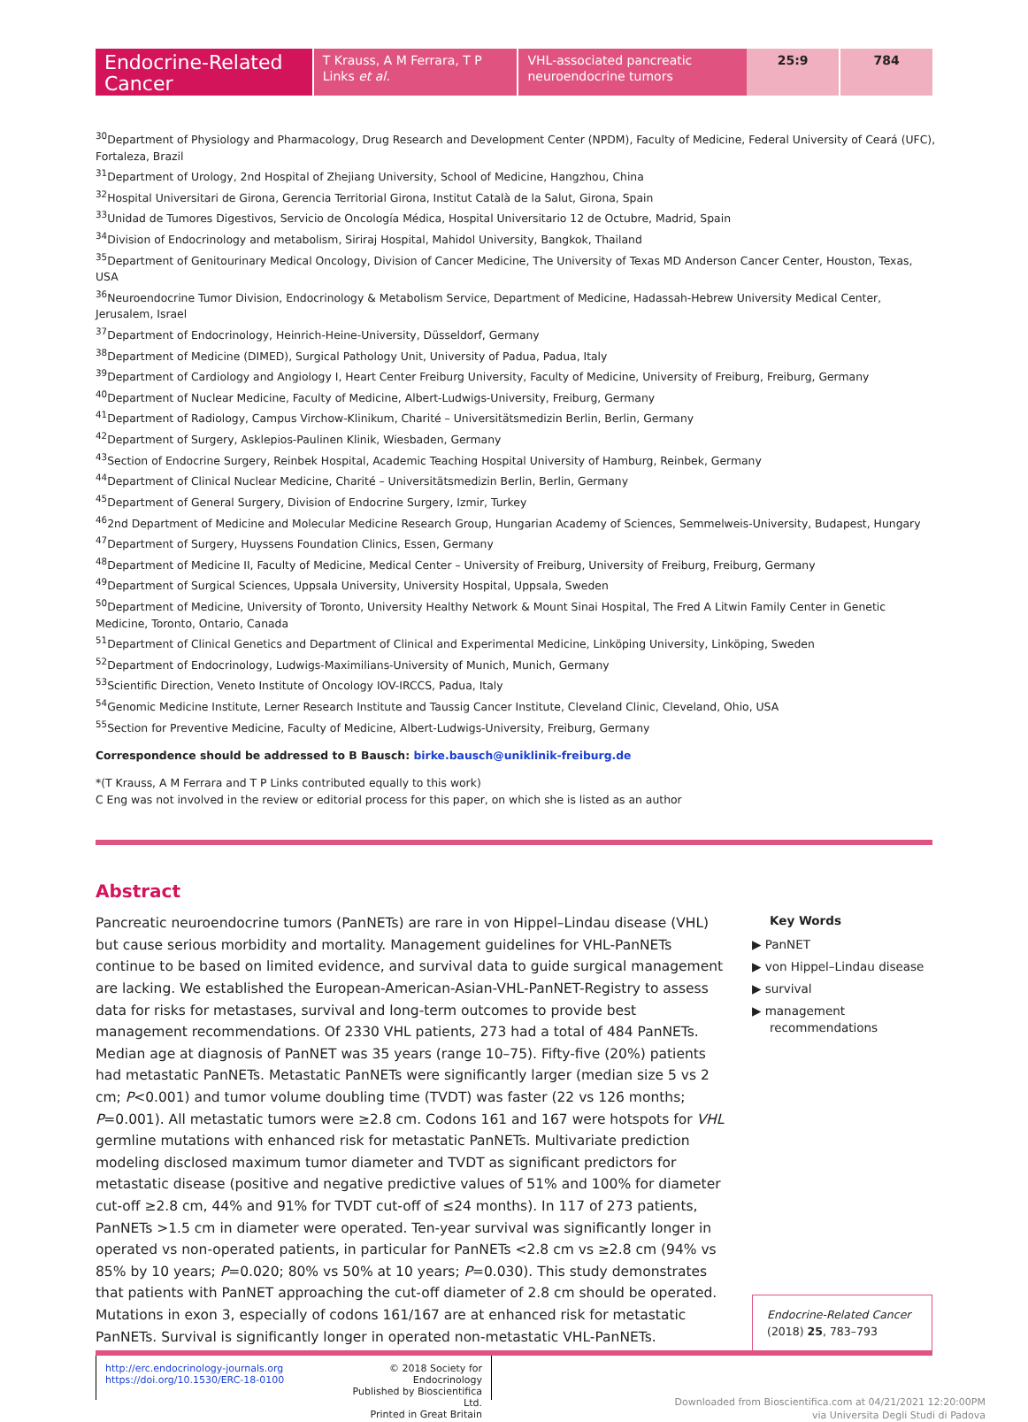Endocrine-Related Cancer T Krauss, A M Ferrara, T P Links et al.
VHL-associated pancreatic neuroendocrine tumors
25:9 784
<sup>30</sup> Department of Physiology and Pharmacology, Drug Research and Development Center (NPDM), Faculty of Medicine, Federal University of Ceará (UFC), Fortaleza, Brazil
<sup>31</sup> Department of Urology, 2nd Hospital of Zhejiang University, School of Medicine, Hangzhou, China
<sup>32</sup> Hospital Universitari de Girona, Gerencia Territorial Girona, Institut Català de la Salut, Girona, Spain
<sup>33</sup> Unidad de Tumores Digestivos, Servicio de Oncología Médica, Hospital Universitario 12 de Octubre, Madrid, Spain
<sup>34</sup> Division of Endocrinology and metabolism, Siriraj Hospital, Mahidol University, Bangkok, Thailand
<sup>35</sup> Department of Genitourinary Medical Oncology, Division of Cancer Medicine, The University of Texas MD Anderson Cancer Center, Houston, Texas, USA
<sup>36</sup> Neuroendocrine Tumor Division, Endocrinology & Metabolism Service, Department of Medicine, Hadassah-Hebrew University Medical Center, Jerusalem, Israel
<sup>37</sup> Department of Endocrinology, Heinrich-Heine-University, Düsseldorf, Germany
<sup>38</sup> Department of Medicine (DIMED), Surgical Pathology Unit, University of Padua, Padua, Italy
<sup>39</sup> Department of Cardiology and Angiology I, Heart Center Freiburg University, Faculty of Medicine, University of Freiburg, Freiburg, Germany
<sup>40</sup> Department of Nuclear Medicine, Faculty of Medicine, Albert-Ludwigs-University, Freiburg, Germany
<sup>41</sup> Department of Radiology, Campus Virchow-Klinikum, Charité – Universitätsmedizin Berlin, Berlin, Germany
<sup>42</sup> Department of Surgery, Asklepios-Paulinen Klinik, Wiesbaden, Germany
<sup>43</sup> Section of Endocrine Surgery, Reinbek Hospital, Academic Teaching Hospital University of Hamburg, Reinbek, Germany
<sup>44</sup> Department of Clinical Nuclear Medicine, Charité – Universitätsmedizin Berlin, Berlin, Germany
<sup>45</sup> Department of General Surgery, Division of Endocrine Surgery, Izmir, Turkey
<sup>46</sup> 2nd Department of Medicine and Molecular Medicine Research Group, Hungarian Academy of Sciences, Semmelweis-University, Budapest, Hungary
<sup>47</sup> Department of Surgery, Huyssens Foundation Clinics, Essen, Germany
<sup>48</sup> Department of Medicine II, Faculty of Medicine, Medical Center – University of Freiburg, University of Freiburg, Freiburg, Germany
<sup>49</sup> Department of Surgical Sciences, Uppsala University, University Hospital, Uppsala, Sweden
<sup>50</sup> Department of Medicine, University of Toronto, University Healthy Network & Mount Sinai Hospital, The Fred A Litwin Family Center in Genetic Medicine, Toronto, Ontario, Canada
<sup>51</sup> Department of Clinical Genetics and Department of Clinical and Experimental Medicine, Linköping University, Linköping, Sweden
<sup>52</sup> Department of Endocrinology, Ludwigs-Maximilians-University of Munich, Munich, Germany
<sup>53</sup> Scientific Direction, Veneto Institute of Oncology IOV-IRCCS, Padua, Italy
<sup>54</sup> Genomic Medicine Institute, Lerner Research Institute and Taussig Cancer Institute, Cleveland Clinic, Cleveland, Ohio, USA
<sup>55</sup> Section for Preventive Medicine, Faculty of Medicine, Albert-Ludwigs-University, Freiburg, Germany
Correspondence should be addressed to B Bausch: birke.bausch@uniklinik-freiburg.de
*(T Krauss, A M Ferrara and T P Links contributed equally to this work)
C Eng was not involved in the review or editorial process for this paper, on which she is listed as an author
Abstract
Pancreatic neuroendocrine tumors (PanNETs) are rare in von Hippel–Lindau disease (VHL) but cause serious morbidity and mortality. Management guidelines for VHL-PanNETs continue to be based on limited evidence, and survival data to guide surgical management are lacking. We established the European-American-Asian-VHL-PanNET-Registry to assess data for risks for metastases, survival and long-term outcomes to provide best management recommendations. Of 2330 VHL patients, 273 had a total of 484 PanNETs. Median age at diagnosis of PanNET was 35 years (range 10–75). Fifty-five (20%) patients had metastatic PanNETs. Metastatic PanNETs were significantly larger (median size 5 vs 2 cm; P<0.001) and tumor volume doubling time (TVDT) was faster (22 vs 126 months; P=0.001). All metastatic tumors were ≥2.8 cm. Codons 161 and 167 were hotspots for VHL germline mutations with enhanced risk for metastatic PanNETs. Multivariate prediction modeling disclosed maximum tumor diameter and TVDT as significant predictors for metastatic disease (positive and negative predictive values of 51% and 100% for diameter cut-off ≥2.8 cm, 44% and 91% for TVDT cut-off of ≤24 months). In 117 of 273 patients, PanNETs >1.5 cm in diameter were operated. Ten-year survival was significantly longer in operated vs non-operated patients, in particular for PanNETs <2.8 cm vs ≥2.8 cm (94% vs 85% by 10 years; P=0.020; 80% vs 50% at 10 years; P=0.030). This study demonstrates that patients with PanNET approaching the cut-off diameter of 2.8 cm should be operated. Mutations in exon 3, especially of codons 161/167 are at enhanced risk for metastatic PanNETs. Survival is significantly longer in operated non-metastatic VHL-PanNETs.
Key Words
▶ PanNET
▶ von Hippel–Lindau disease
▶ survival
▶ management recommendations
Endocrine-Related Cancer
(2018) 25, 783–793
http://erc.endocrinology-journals.org
https://doi.org/10.1530/ERC-18-0100
© 2018 Society for Endocrinology
Published by Bioscientifica Ltd.
Printed in Great Britain
Downloaded from Bioscientifica.com at 04/21/2021 12:20:00PM
via Universita Degli Studi di Padova